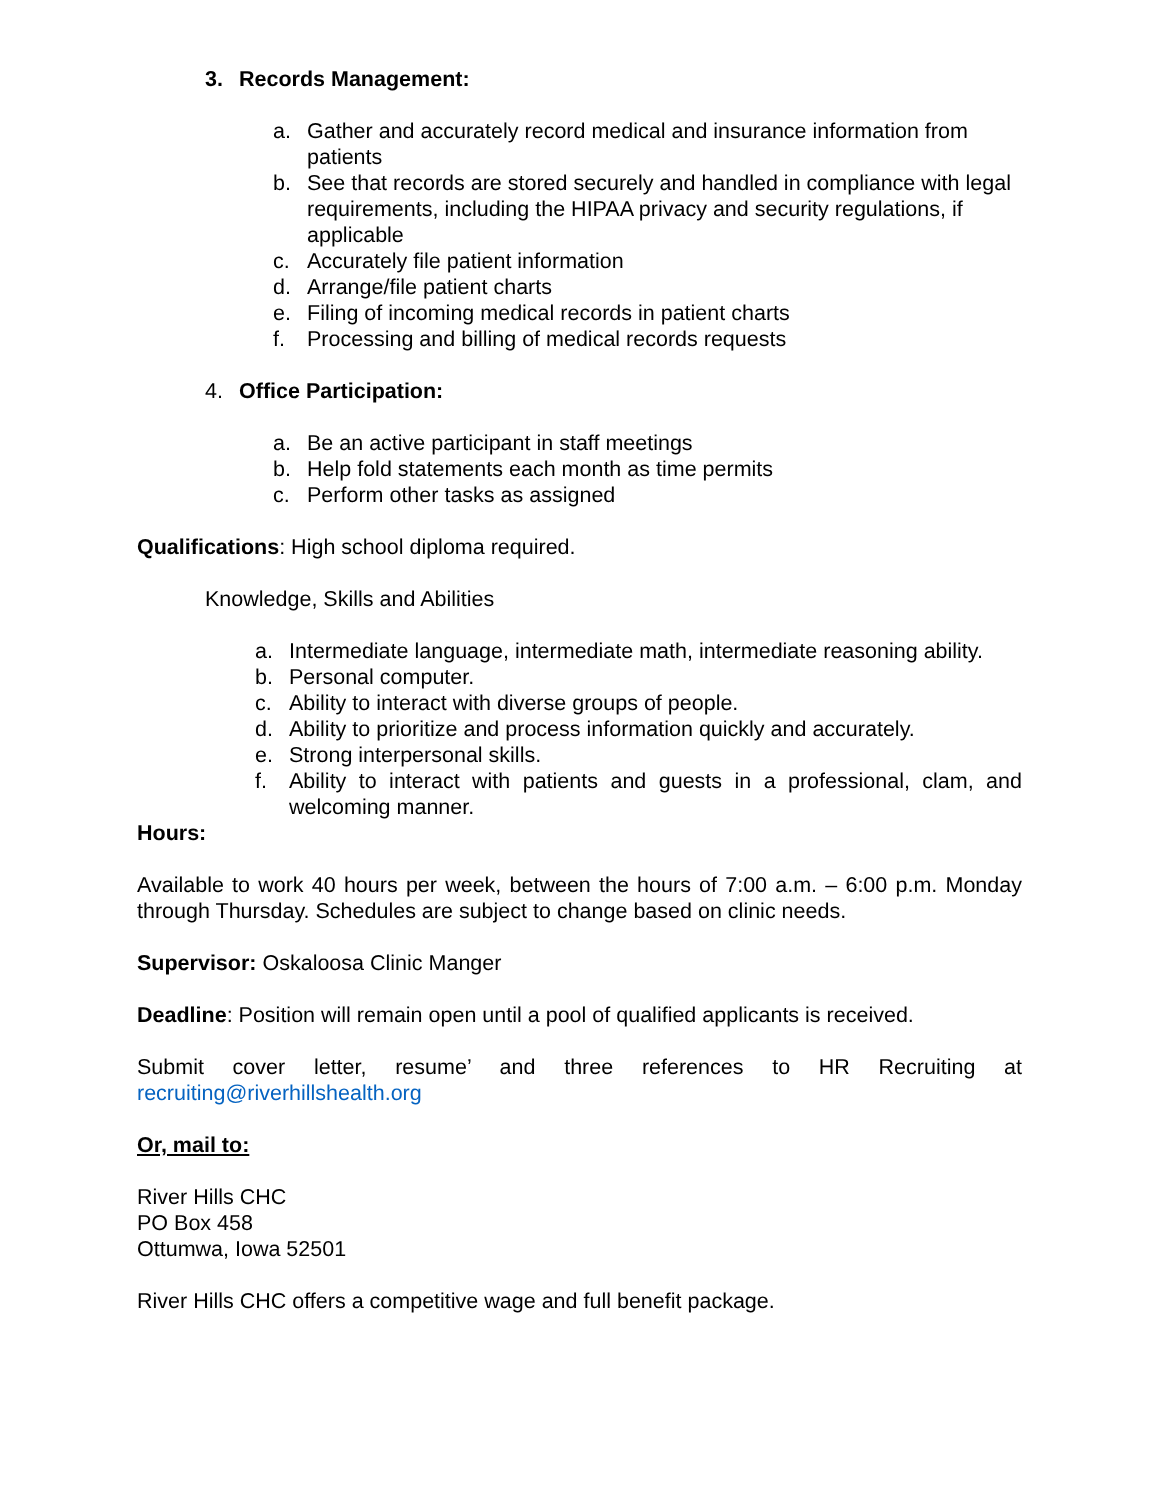3. Records Management:
a. Gather and accurately record medical and insurance information from patients
b. See that records are stored securely and handled in compliance with legal requirements, including the HIPAA privacy and security regulations, if applicable
c. Accurately file patient information
d. Arrange/file patient charts
e. Filing of incoming medical records in patient charts
f. Processing and billing of medical records requests
4. Office Participation:
a. Be an active participant in staff meetings
b. Help fold statements each month as time permits
c. Perform other tasks as assigned
Qualifications: High school diploma required.
Knowledge, Skills and Abilities
a. Intermediate language, intermediate math, intermediate reasoning ability.
b. Personal computer.
c. Ability to interact with diverse groups of people.
d. Ability to prioritize and process information quickly and accurately.
e. Strong interpersonal skills.
f. Ability to interact with patients and guests in a professional, clam, and welcoming manner.
Hours:
Available to work 40 hours per week, between the hours of 7:00 a.m. – 6:00 p.m. Monday through Thursday. Schedules are subject to change based on clinic needs.
Supervisor: Oskaloosa Clinic Manger
Deadline: Position will remain open until a pool of qualified applicants is received.
Submit cover letter, resume’ and three references to HR Recruiting at recruiting@riverhillshealth.org
Or, mail to:
River Hills CHC
PO Box 458
Ottumwa, Iowa 52501
River Hills CHC offers a competitive wage and full benefit package.